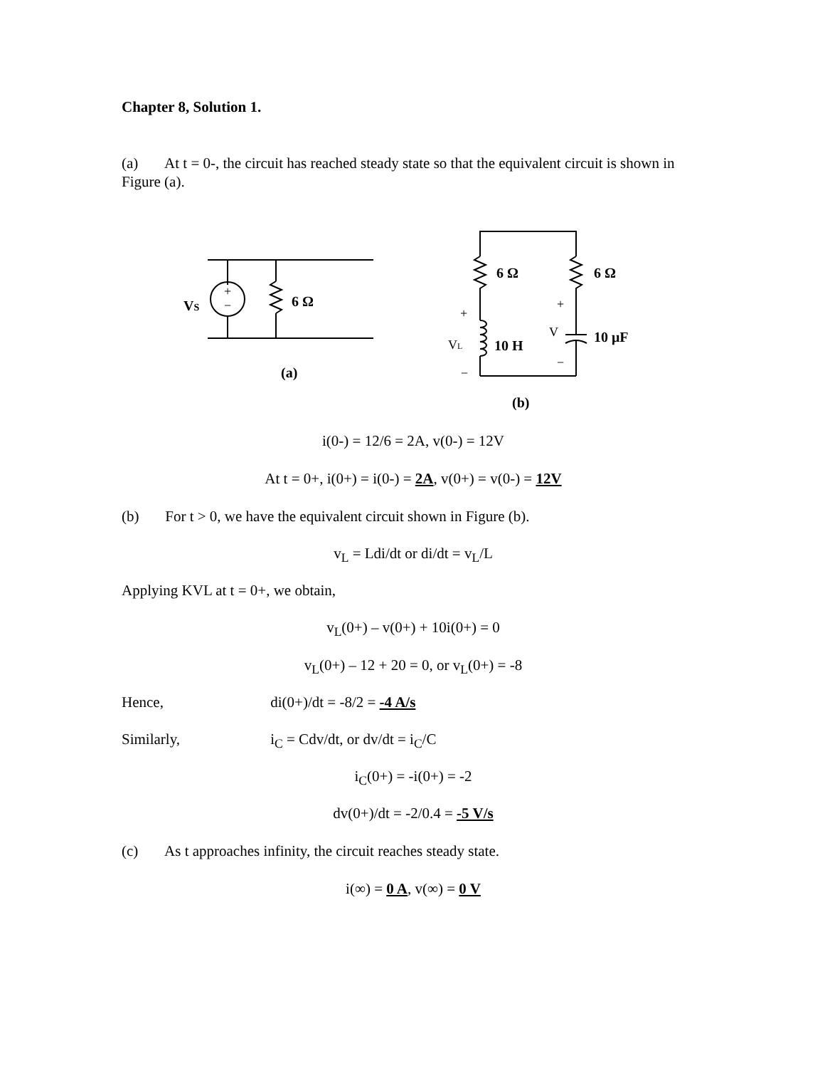Chapter 8, Solution 1.
(a) At t = 0-, the circuit has reached steady state so that the equivalent circuit is shown in Figure (a).
VS
6 Ω
(a)
6 Ω
6 Ω
10 H
10 μF
(b)
+
−
+
−
VL
+
V
−
i(0-) = 12/6 = 2A, v(0-) = 12V
At t = 0+, i(0+) = i(0-) = 2A, v(0+) = v(0-) = 12V
(b) For t > 0, we have the equivalent circuit shown in Figure (b).
v<sub>L</sub> = Ldi/dt or di/dt = v<sub>L</sub>/L
Applying KVL at t = 0+, we obtain,
v<sub>L</sub>(0+) – v(0+) + 10i(0+) = 0
v<sub>L</sub>(0+) – 12 + 20 = 0, or v<sub>L</sub>(0+) = -8
Hence, di(0+)/dt = -8/2 = -4 A/s
Similarly, i<sub>C</sub> = Cdv/dt, or dv/dt = i<sub>C</sub>/C
i<sub>C</sub>(0+) = -i(0+) = -2
dv(0+)/dt = -2/0.4 = -5 V/s
(c) As t approaches infinity, the circuit reaches steady state.
i(∞) = 0 A, v(∞) = 0 V